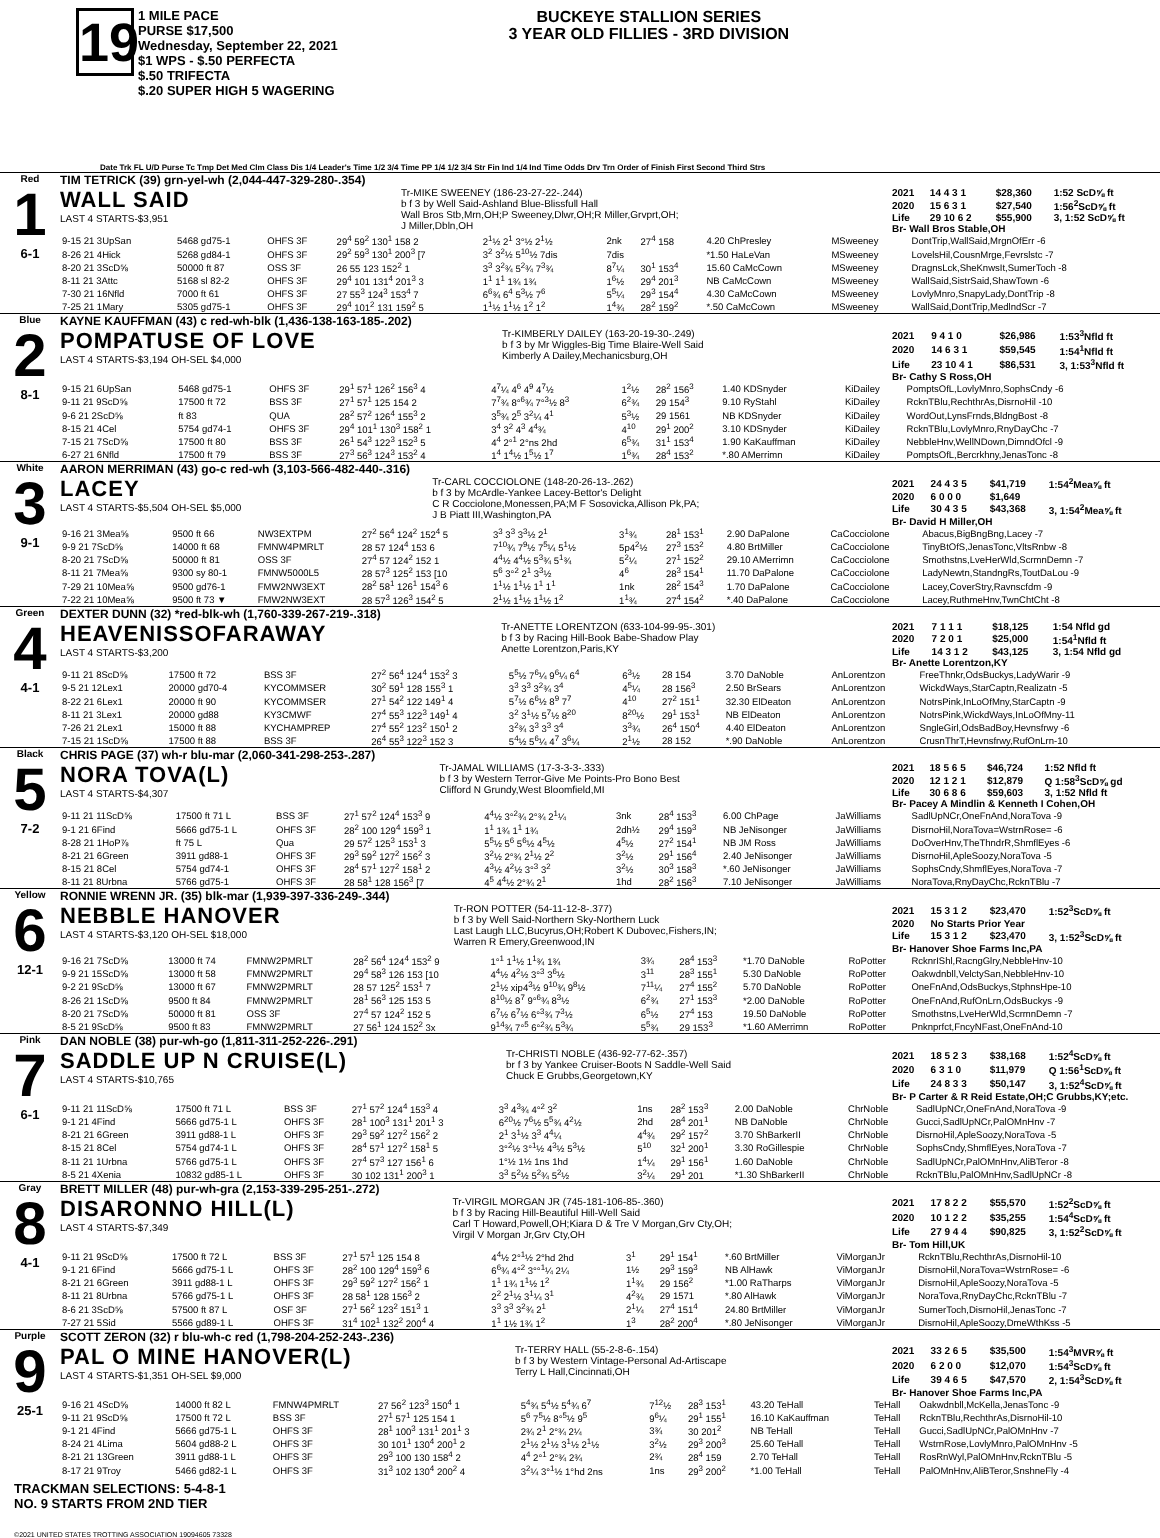19
1 MILE PACE
PURSE $17,500
Wednesday, September 22, 2021
$1 WPS - $.50 PERFECTA
$.50 TRIFECTA
$.20 SUPER HIGH 5 WAGERING
BUCKEYE STALLION SERIES
3 YEAR OLD FILLIES - 3RD DIVISION
Date Trk FL U/D Purse Tc Tmp Det Med Clm Class Dis 1/4 Leader's Time 1/2 3/4 Time PP 1/4 1/2 3/4 Str Fin Ind 1/4 Ind Time Odds Drv Trn Order of Finish First Second Third Strs
Red
1
6-1
TIM TETRICK (39) grn-yel-wh (2,044-447-329-280-.354)
WALL SAID
LAST 4 STARTS-$3,951
Tr-MIKE SWEENEY (186-23-27-22-.244)
b f 3 by Well Said-Ashland Blue-Blissfull Hall
Wall Bros Stb,Mrn,OH;P Sweeney,Dlwr,OH;R Miller,Grvprt,OH;
J Miller,Dbln,OH
| 2021 | 14 4 3 1 | $28,360 | 1:52 ScD⅝ ft |
| 2020 | 15 6 3 1 | $27,540 | 1:56<sup>2</sup>ScD⅝ ft |
| Life | 29 10 6 2 | $55,900 | 3, 1:52 ScD⅝ ft |
| Br- Wall Bros Stable,OH | | | |
| 9-15 21 3UpSan | 5468 gd75-1 | OHFS 3F | 29<sup>4</sup> 59<sup>2</sup> 130<sup>1</sup> 158 2 | 2<sup>1</sup>½ 2<sup>1</sup> 3°½ 2<sup>1</sup>½ | 2nk | 27<sup>4</sup> 158 | 4.20 ChPresley | MSweeney | DontTrip,WallSaid,MrgnOfErr -6 |
| 8-26 21 4Hick | 5268 gd84-1 | OHFS 3F | 29<sup>2</sup> 59<sup>3</sup> 130<sup>1</sup> 200<sup>3</sup> [7 | 3<sup>2</sup> 3<sup>2</sup>½ 5<sup>10</sup>½ 7dis | 7dis | | *1.50 HaLeVan | MSweeney | LovelsHil,CousnMrge,Fevrslstc -7 |
| 8-20 21 3ScD⅝ | 50000 ft 87 | OSS 3F | 26 55 123 152<sup>2</sup> 1 | 3<sup>3</sup> 3<sup>2</sup>¾ 5<sup>2</sup>¾ 7<sup>3</sup>¾ | 8<sup>7</sup>¼ | 30<sup>1</sup> 153<sup>4</sup> | 15.60 CaMcCown | MSweeney | DragnsLck,SheKnwsIt,SumerToch -8 |
| 8-11 21 3Attc | 5168 sl 82-2 | OHFS 3F | 29<sup>4</sup> 101 131<sup>4</sup> 201<sup>3</sup> 3 | 1<sup>1</sup> 1<sup>1</sup> 1¾ 1¾ | 1<sup>6</sup>½ | 29<sup>4</sup> 201<sup>3</sup> | NB CaMcCown | MSweeney | WallSaid,SistrSaid,ShawTown -6 |
| 7-30 21 16Nfld | 7000 ft 61 | OHFS 3F | 27 55<sup>3</sup> 124<sup>3</sup> 153<sup>4</sup> 7 | 6<sup>6</sup>¾ 6<sup>4</sup> 5<sup>3</sup>½ 7<sup>6</sup> | 5<sup>5</sup>¼ | 29<sup>3</sup> 154<sup>4</sup> | 4.30 CaMcCown | MSweeney | LovlyMnro,SnapyLady,DontTrip -8 |
| 7-25 21 1Mary | 5305 gd75-1 | OHFS 3F | 29<sup>4</sup> 101<sup>2</sup> 131 159<sup>2</sup> 5 | 1<sup>1</sup>½ 1<sup>1</sup>½ 1<sup>2</sup> 1<sup>2</sup> | 1<sup>4</sup>¾ | 28<sup>2</sup> 159<sup>2</sup> | *.50 CaMcCown | MSweeney | WallSaid,DontTrip,MedlndScr -7 |
Blue
2
8-1
KAYNE KAUFFMAN (43) c red-wh-blk (1,436-138-163-185-.202)
POMPATUSE OF LOVE
LAST 4 STARTS-$3,194 OH-SEL $4,000
Tr-KIMBERLY DAILEY (163-20-19-30-.249)
b f 3 by Mr Wiggles-Big Time Blaire-Well Said
Kimberly A Dailey,Mechanicsburg,OH
| 2021 | 9 4 1 0 | $26,986 | 1:53<sup>3</sup>Nfld ft |
| 2020 | 14 6 3 1 | $59,545 | 1:54<sup>1</sup>Nfld ft |
| Life | 23 10 4 1 | $86,531 | 3, 1:53<sup>3</sup>Nfld ft |
| Br- Cathy S Ross,OH | | | |
| 9-15 21 6UpSan | 5468 gd75-1 | OHFS 3F | 29<sup>1</sup> 57<sup>1</sup> 126<sup>2</sup> 156<sup>3</sup> 4 | 4<sup>7</sup>¼ 4<sup>6</sup> 4<sup>9</sup> 4<sup>7</sup>½ | 1<sup>2</sup>½ | 28<sup>2</sup> 156<sup>3</sup> | 1.40 KDSnyder | KiDailey | PomptsOfL,LovlyMnro,SophsCndy -6 |
| 9-11 21 9ScD⅝ | 17500 ft 72 | BSS 3F | 27<sup>1</sup> 57<sup>1</sup> 125 154 2 | 7<sup>7</sup>¾ 8°<sup>6</sup>¾ 7°<sup>3</sup>½ 8<sup>3</sup> | 6<sup>2</sup>¾ | 29 154<sup>3</sup> | 9.10 RyStahl | KiDailey | RcknTBlu,RechthrAs,DisrnoHil -10 |
| 9-6 21 2ScD⅝ | ft 83 | QUA | 28<sup>2</sup> 57<sup>2</sup> 126<sup>4</sup> 155<sup>3</sup> 2 | 3<sup>5</sup>¾ 2<sup>5</sup> 3<sup>2</sup>¼ 4<sup>1</sup> | 5<sup>3</sup>½ | 29 1561 | NB KDSnyder | KiDailey | WordOut,LynsFrnds,BldngBost -8 |
| 8-15 21 4Cel | 5754 gd74-1 | OHFS 3F | 29<sup>4</sup> 101<sup>1</sup> 130<sup>3</sup> 158<sup>2</sup> 1 | 3<sup>4</sup> 3<sup>2</sup> 4<sup>3</sup> 4<sup>4</sup>¾ | 4<sup>10</sup> | 29<sup>1</sup> 200<sup>2</sup> | 3.10 KDSnyder | KiDailey | RcknTBlu,LovlyMnro,RnyDayChc -7 |
| 7-15 21 7ScD⅝ | 17500 ft 80 | BSS 3F | 26<sup>1</sup> 54<sup>3</sup> 122<sup>3</sup> 152<sup>3</sup> 5 | 4<sup>4</sup> 2°<sup>1</sup> 2°ns 2hd | 6<sup>5</sup>¾ | 31<sup>1</sup> 153<sup>4</sup> | 1.90 KaKauffman | KiDailey | NebbleHnv,WellNDown,DimndOfcl -9 |
| 6-27 21 6Nfld | 17500 ft 79 | BSS 3F | 27<sup>3</sup> 56<sup>3</sup> 124<sup>3</sup> 153<sup>2</sup> 4 | 1<sup>4</sup> 1<sup>4</sup>½ 1<sup>5</sup>½ 1<sup>7</sup> | 1<sup>6</sup>¾ | 28<sup>4</sup> 153<sup>2</sup> | *.80 AMerrimn | KiDailey | PomptsOfL,Bercrkhny,JenasTonc -8 |
White
3
9-1
AARON MERRIMAN (43) go-c red-wh (3,103-566-482-440-.316)
LACEY
LAST 4 STARTS-$5,504 OH-SEL $5,000
Tr-CARL COCCIOLONE (148-20-26-13-.262)
b f 3 by McArdle-Yankee Lacey-Bettor's Delight
C R Cocciolone,Monessen,PA;M F Sosovicka,Allison Pk,PA;
J B Piatt III,Washington,PA
| 2021 | 24 4 3 5 | $41,719 | 1:54<sup>2</sup>Mea⅝ ft |
| 2020 | 6 0 0 0 | $1,649 | |
| Life | 30 4 3 5 | $43,368 | 3, 1:54<sup>2</sup>Mea⅝ ft |
| Br- David H Miller,OH | | | |
| 9-16 21 3Mea⅝ | 9500 ft 66 | NW3EXTPM | 27<sup>2</sup> 56<sup>4</sup> 124<sup>2</sup> 152<sup>4</sup> 5 | 3<sup>3</sup> 3<sup>3</sup> 3<sup>3</sup>½ 2<sup>1</sup> | 3<sup>1</sup>¾ | 28<sup>1</sup> 153<sup>1</sup> | 2.90 DaPalone | CaCocciolone | Abacus,BigBngBng,Lacey -7 |
| 9-9 21 7ScD⅝ | 14000 ft 68 | FMNW4PMRLT | 28 57 124<sup>4</sup> 153 6 | 7<sup>10</sup>¾ 7<sup>9</sup>½ 7<sup>5</sup>¼ 5<sup>1</sup>½ | 5p4<sup>2</sup>½ | 27<sup>3</sup> 153<sup>2</sup> | 4.80 BrtMiller | CaCocciolone | TinyBtOfS,JenasTonc,VltsRnbw -8 |
| 8-20 21 7ScD⅝ | 50000 ft 81 | OSS 3F | 27<sup>4</sup> 57 124<sup>2</sup> 152 1 | 4<sup>4</sup>½ 4<sup>4</sup>½ 5<sup>3</sup>¾ 5<sup>1</sup>¾ | 5<sup>2</sup>¼ | 27<sup>1</sup> 152<sup>2</sup> | 29.10 AMerrimn | CaCocciolone | Smothstns,LveHerWld,ScrmnDemn -7 |
| 8-11 21 7Mea⅝ | 9300 sy 80-1 | FMNW5000L5 | 28 57<sup>3</sup> 125<sup>2</sup> 153 [10 | 5<sup>6</sup> 3°<sup>2</sup> 2<sup>1</sup> 3<sup>3</sup>½ | 4<sup>6</sup> | 28<sup>3</sup> 154<sup>1</sup> | 11.70 DaPalone | CaCocciolone | LadyNewtn,StandngRs,ToutDaLou -9 |
| 7-29 21 10Mea⅝ | 9500 gd76-1 | FMW2NW3EXT | 28<sup>2</sup> 58<sup>1</sup> 126<sup>1</sup> 154<sup>3</sup> 6 | 1<sup>1</sup>½ 1<sup>1</sup>½ 1<sup>1</sup> 1<sup>1</sup> | 1nk | 28<sup>2</sup> 154<sup>3</sup> | 1.70 DaPalone | CaCocciolone | Lacey,CoverStry,Ravnscfdm -9 |
| 7-22 21 10Mea⅝ | 9500 ft 73 ▼ | FMW2NW3EXT | 28 57<sup>3</sup> 126<sup>3</sup> 154<sup>2</sup> 5 | 2<sup>1</sup>½ 1<sup>1</sup>½ 1<sup>1</sup>½ 1<sup>2</sup> | 1<sup>1</sup>¾ | 27<sup>4</sup> 154<sup>2</sup> | *.40 DaPalone | CaCocciolone | Lacey,RuthmeHnv,TwnChtCht -8 |
Green
4
4-1
DEXTER DUNN (32) *red-blk-wh (1,760-339-267-219-.318)
HEAVENISSOFARAWAY
LAST 4 STARTS-$3,200
Tr-ANETTE LORENTZON (633-104-99-95-.301)
b f 3 by Racing Hill-Book Babe-Shadow Play
Anette Lorentzon,Paris,KY
| 2021 | 7 1 1 1 | $18,125 | 1:54 Nfld gd |
| 2020 | 7 2 0 1 | $25,000 | 1:54<sup>1</sup>Nfld ft |
| Life | 14 3 1 2 | $43,125 | 3, 1:54 Nfld gd |
| Br- Anette Lorentzon,KY | | | |
| 9-11 21 8ScD⅝ | 17500 ft 72 | BSS 3F | 27<sup>2</sup> 56<sup>4</sup> 124<sup>4</sup> 153<sup>2</sup> 3 | 5<sup>5</sup>½ 7<sup>6</sup>¼ 9<sup>6</sup>¼ 6<sup>4</sup> | 6<sup>3</sup>½ | 28 154 | 3.70 DaNoble | AnLorentzon | FreeThnkr,OdsBuckys,LadyWarir -9 |
| 9-5 21 12Lex1 | 20000 gd70-4 | KYCOMMSER | 30<sup>2</sup> 59<sup>1</sup> 128 155<sup>3</sup> 1 | 3<sup>3</sup> 3<sup>3</sup> 3<sup>2</sup>¾ 3<sup>4</sup> | 4<sup>5</sup>¼ | 28 156<sup>3</sup> | 2.50 BrSears | AnLorentzon | WickdWays,StarCaptn,Realizatn -5 |
| 8-22 21 6Lex1 | 20000 ft 90 | KYCOMMSER | 27<sup>1</sup> 54<sup>2</sup> 122 149<sup>1</sup> 4 | 5<sup>7</sup>½ 6<sup>6</sup>½ 8<sup>9</sup> 7<sup>7</sup> | 4<sup>10</sup> | 27<sup>2</sup> 151<sup>1</sup> | 32.30 ElDeaton | AnLorentzon | NotrsPink,InLoOfMny,StarCaptn -9 |
| 8-11 21 3Lex1 | 20000 gd88 | KY3CMWF | 27<sup>4</sup> 55<sup>3</sup> 122<sup>3</sup> 149<sup>1</sup> 4 | 3<sup>2</sup> 3<sup>1</sup>½ 5<sup>7</sup>½ 8<sup>20</sup> | 8<sup>20</sup>½ | 29<sup>1</sup> 153<sup>1</sup> | NB ElDeaton | AnLorentzon | NotrsPink,WickdWays,InLoOfMny-11 |
| 7-26 21 2Lex1 | 15000 ft 88 | KYCHAMPREP | 27<sup>4</sup> 55<sup>2</sup> 123<sup>2</sup> 150<sup>1</sup> 2 | 3<sup>2</sup>¾ 3<sup>3</sup> 3<sup>3</sup> 3<sup>4</sup> | 3<sup>3</sup>¾ | 26<sup>4</sup> 150<sup>4</sup> | 4.40 ElDeaton | AnLorentzon | SngleGirl,OdsBadBoy,Hevnsfrwy -6 |
| 7-15 21 1ScD⅝ | 17500 ft 88 | BSS 3F | 26<sup>4</sup> 55<sup>3</sup> 122<sup>3</sup> 152 3 | 5<sup>4</sup>½ 5<sup>6</sup>¼ 4<sup>7</sup> 3<sup>6</sup>¼ | 2<sup>1</sup>½ | 28 152 | *.90 DaNoble | AnLorentzon | CrusnThrT,Hevnsfrwy,RufOnLrn-10 |
Black
5
7-2
CHRIS PAGE (37) wh-r blu-mar (2,060-341-298-253-.287)
NORA TOVA(L)
LAST 4 STARTS-$4,307
Tr-JAMAL WILLIAMS (17-3-3-3-.333)
b f 3 by Western Terror-Give Me Points-Pro Bono Best
Clifford N Grundy,West Bloomfield,MI
| 2021 | 18 5 6 5 | $46,724 | 1:52 Nfld ft |
| 2020 | 12 1 2 1 | $12,879 | Q 1:58<sup>3</sup>ScD⅝ gd |
| Life | 30 6 8 6 | $59,603 | 3, 1:52 Nfld ft |
| Br- Pacey A Mindlin & Kenneth I Cohen,OH | | | |
| 9-11 21 11ScD⅝ | 17500 ft 71 L | BSS 3F | 27<sup>1</sup> 57<sup>2</sup> 124<sup>4</sup> 153<sup>3</sup> 9 | 4<sup>4</sup>½ 3°<sup>2</sup>¾ 2°¾ 2<sup>1</sup>¼ | 3nk | 28<sup>4</sup> 153<sup>3</sup> | 6.00 ChPage | JaWilliams | SadlUpNCr,OneFnAnd,NoraTova -9 |
| 9-1 21 6Find | 5666 gd75-1 L | OHFS 3F | 28<sup>2</sup> 100 129<sup>4</sup> 159<sup>3</sup> 1 | 1<sup>1</sup> 1¾ 1<sup>1</sup> 1¾ | 2dh½ | 29<sup>4</sup> 159<sup>3</sup> | NB JeNisonger | JaWilliams | DisrnoHil,NoraTova=WstrnRose= -6 |
| 8-28 21 1HoP⅞ | ft 75 L | Qua | 29 57<sup>2</sup> 125<sup>3</sup> 153<sup>1</sup> 3 | 5<sup>5</sup>½ 5<sup>6</sup> 5<sup>6</sup>½ 4<sup>5</sup>½ | 4<sup>5</sup>½ | 27<sup>2</sup> 154<sup>1</sup> | NB JM Ross | JaWilliams | DoOverHnv,TheThndrR,ShmflEyes -6 |
| 8-21 21 6Green | 3911 gd88-1 | OHFS 3F | 29<sup>3</sup> 59<sup>2</sup> 127<sup>2</sup> 156<sup>2</sup> 3 | 3<sup>2</sup>½ 2°¾ 2<sup>1</sup>½ 2<sup>2</sup> | 3<sup>2</sup>½ | 29<sup>1</sup> 156<sup>4</sup> | 2.40 JeNisonger | JaWilliams | DisrnoHil,ApleSoozy,NoraTova -5 |
| 8-15 21 8Cel | 5754 gd74-1 | OHFS 3F | 28<sup>4</sup> 57<sup>1</sup> 127<sup>2</sup> 158<sup>1</sup> 2 | 4<sup>3</sup>½ 4<sup>2</sup>½ 3°<sup>3</sup> 3<sup>2</sup> | 3<sup>2</sup>½ | 30<sup>3</sup> 158<sup>3</sup> | *.60 JeNisonger | JaWilliams | SophsCndy,ShmflEyes,NoraTova -7 |
| 8-11 21 8Urbna | 5766 gd75-1 | OHFS 3F | 28 58<sup>1</sup> 128 156<sup>3</sup> [7 | 4<sup>5</sup> 4<sup>4</sup>½ 2°¾ 2<sup>1</sup> | 1hd | 28<sup>2</sup> 156<sup>3</sup> | 7.10 JeNisonger | JaWilliams | NoraTova,RnyDayChc,RcknTBlu -7 |
Yellow
6
12-1
RONNIE WRENN JR. (35) blk-mar (1,939-397-336-249-.344)
NEBBLE HANOVER
LAST 4 STARTS-$3,120 OH-SEL $18,000
Tr-RON POTTER (54-11-12-8-.377)
b f 3 by Well Said-Northern Sky-Northern Luck
Last Laugh LLC,Bucyrus,OH;Robert K Dubovec,Fishers,IN;
Warren R Emery,Greenwood,IN
| 2021 | 15 3 1 2 | $23,470 | 1:52<sup>3</sup>ScD⅝ ft |
| 2020 | No Starts Prior Year | | |
| Life | 15 3 1 2 | $23,470 | 3, 1:52<sup>3</sup>ScD⅝ ft |
| Br- Hanover Shoe Farms Inc,PA | | | |
| 9-16 21 7ScD⅝ | 13000 ft 74 | FMNW2PMRLT | 28<sup>2</sup> 56<sup>4</sup> 124<sup>4</sup> 153<sup>2</sup> 9 | 1°<sup>1</sup> 1<sup>1</sup>½ 1<sup>1</sup>¾ 1¾ | 3¾ | 28<sup>4</sup> 153<sup>3</sup> | *1.70 DaNoble | RoPotter | RcknrIShl,RacngGlry,NebbleHnv-10 |
| 9-9 21 15ScD⅝ | 13000 ft 58 | FMNW2PMRLT | 29<sup>4</sup> 58<sup>3</sup> 126 153 [10 | 4<sup>4</sup>½ 4<sup>2</sup>½ 3°<sup>3</sup> 3<sup>6</sup>½ | 3<sup>11</sup> | 28<sup>3</sup> 155<sup>1</sup> | 5.30 DaNoble | RoPotter | Oakwdnbll,VelctySan,NebbleHnv-10 |
| 9-2 21 9ScD⅝ | 13000 ft 67 | FMNW2PMRLT | 28 57 125<sup>2</sup> 153<sup>1</sup> 7 | 2<sup>1</sup>½ xip4<sup>3</sup>½ 9<sup>10</sup>¾ 9<sup>8</sup>½ | 7<sup>11</sup>¼ | 27<sup>4</sup> 155<sup>2</sup> | 5.70 DaNoble | RoPotter | OneFnAnd,OdsBuckys,StphnsHpe-10 |
| 8-26 21 1ScD⅝ | 9500 ft 84 | FMNW2PMRLT | 28<sup>1</sup> 56<sup>3</sup> 125 153 5 | 8<sup>10</sup>½ 8<sup>7</sup> 9°<sup>6</sup>¾ 8<sup>3</sup>½ | 6<sup>2</sup>¾ | 27<sup>1</sup> 153<sup>3</sup> | *2.00 DaNoble | RoPotter | OneFnAnd,RufOnLrn,OdsBuckys -9 |
| 8-20 21 7ScD⅝ | 50000 ft 81 | OSS 3F | 27<sup>4</sup> 57 124<sup>2</sup> 152 5 | 6<sup>7</sup>½ 6<sup>7</sup>½ 6°<sup>3</sup>¾ 7<sup>3</sup>½ | 6<sup>5</sup>½ | 27<sup>4</sup> 153 | 19.50 DaNoble | RoPotter | Smothstns,LveHerWld,ScrmnDemn -7 |
| 8-5 21 9ScD⅝ | 9500 ft 83 | FMNW2PMRLT | 27 56<sup>1</sup> 124 152<sup>2</sup> 3x | 9<sup>14</sup>¾ 7°<sup>5</sup> 6°<sup>2</sup>¾ 5<sup>3</sup>¾ | 5<sup>5</sup>¾ | 29 153<sup>3</sup> | *1.60 AMerrimn | RoPotter | Pnknprfct,FncyNFast,OneFnAnd-10 |
Pink
7
6-1
DAN NOBLE (38) pur-wh-go (1,811-311-252-226-.291)
SADDLE UP N CRUISE(L)
LAST 4 STARTS-$10,765
Tr-CHRISTI NOBLE (436-92-77-62-.357)
br f 3 by Yankee Cruiser-Boots N Saddle-Well Said
Chuck E Grubbs,Georgetown,KY
| 2021 | 18 5 2 3 | $38,168 | 1:52<sup>4</sup>ScD⅝ ft |
| 2020 | 6 3 1 0 | $11,979 | Q 1:56<sup>1</sup>ScD⅝ ft |
| Life | 24 8 3 3 | $50,147 | 3, 1:52<sup>4</sup>ScD⅝ ft |
| Br- P Carter & R Reid Estate,OH;C Grubbs,KY;etc. | | | |
| 9-11 21 11ScD⅝ | 17500 ft 71 L | BSS 3F | 27<sup>1</sup> 57<sup>2</sup> 124<sup>4</sup> 153<sup>3</sup> 4 | 3<sup>3</sup> 4<sup>3</sup>¾ 4°<sup>2</sup> 3<sup>2</sup> | 1ns | 28<sup>2</sup> 153<sup>3</sup> | 2.00 DaNoble | ChrNoble | SadlUpNCr,OneFnAnd,NoraTova -9 |
| 9-1 21 4Find | 5666 gd75-1 L | OHFS 3F | 28<sup>1</sup> 100<sup>3</sup> 131<sup>1</sup> 201<sup>1</sup> 3 | 6<sup>20</sup>½ 7<sup>6</sup>½ 5<sup>5</sup>¾ 4<sup>2</sup>½ | 2hd | 28<sup>4</sup> 201<sup>1</sup> | NB DaNoble | ChrNoble | Gucci,SadlUpNCr,PalOMnHnv -7 |
| 8-21 21 6Green | 3911 gd88-1 L | OHFS 3F | 29<sup>3</sup> 59<sup>2</sup> 127<sup>2</sup> 156<sup>2</sup> 2 | 2<sup>1</sup> 3<sup>1</sup>½ 3<sup>3</sup> 4<sup>4</sup>¼ | 4<sup>4</sup>¾ | 29<sup>2</sup> 157<sup>2</sup> | 3.70 ShBarkerII | ChrNoble | DisrnoHil,ApleSoozy,NoraTova -5 |
| 8-15 21 8Cel | 5754 gd74-1 L | OHFS 3F | 28<sup>4</sup> 57<sup>1</sup> 127<sup>2</sup> 158<sup>1</sup> 5 | 3°<sup>2</sup>½ 3°<sup>1</sup>½ 4<sup>3</sup>½ 5<sup>3</sup>½ | 5<sup>10</sup> | 32<sup>1</sup> 200<sup>1</sup> | 3.30 RoGillespie | ChrNoble | SophsCndy,ShmflEyes,NoraTova -7 |
| 8-11 21 1Urbna | 5766 gd75-1 L | OHFS 3F | 27<sup>4</sup> 57<sup>3</sup> 127 156<sup>1</sup> 6 | 1°½ 1½ 1ns 1hd | 1<sup>4</sup>¼ | 29<sup>1</sup> 156<sup>1</sup> | 1.60 DaNoble | ChrNoble | SadlUpNCr,PalOMnHnv,AliBTeror -8 |
| 8-5 21 4Xenia | 10832 gd85-1 L | OHFS 3F | 30 102 131<sup>1</sup> 200<sup>3</sup> 1 | 3<sup>3</sup> 5<sup>2</sup>½ 5<sup>2</sup>¾ 5<sup>2</sup>½ | 3<sup>2</sup>¼ | 29<sup>1</sup> 201 | *1.30 ShBarkerII | ChrNoble | RcknTBlu,PalOMnHnv,SadlUpNCr -8 |
Gray
8
4-1
BRETT MILLER (48) pur-wh-gra (2,153-339-295-251-.272)
DISARONNO HILL(L)
LAST 4 STARTS-$7,349
Tr-VIRGIL MORGAN JR (745-181-106-85-.360)
b f 3 by Racing Hill-Beautiful Hill-Well Said
Carl T Howard,Powell,OH;Kiara D & Tre V Morgan,Grv Cty,OH;
Virgil V Morgan Jr,Grv Cty,OH
| 2021 | 17 8 2 2 | $55,570 | 1:52<sup>2</sup>ScD⅝ ft |
| 2020 | 10 1 2 2 | $35,255 | 1:54<sup>4</sup>ScD⅝ ft |
| Life | 27 9 4 4 | $90,825 | 3, 1:52<sup>2</sup>ScD⅝ ft |
| Br- Tom Hill,UK | | | |
| 9-11 21 9ScD⅝ | 17500 ft 72 L | BSS 3F | 27<sup>1</sup> 57<sup>1</sup> 125 154 8 | 4<sup>4</sup>½ 2°<sup>1</sup>½ 2°hd 2hd | 3<sup>1</sup> | 29<sup>1</sup> 154<sup>1</sup> | *.60 BrtMiller | ViMorganJr | RcknTBlu,RechthrAs,DisrnoHil-10 |
| 9-1 21 6Find | 5666 gd75-1 L | OHFS 3F | 28<sup>2</sup> 100 129<sup>4</sup> 159<sup>3</sup> 6 | 6<sup>6</sup>¾ 4°<sup>2</sup> 3°°<sup>1</sup>¼ 2¼ | 1½ | 29<sup>3</sup> 159<sup>3</sup> | NB AlHawk | ViMorganJr | DisrnoHil,NoraTova=WstrnRose= -6 |
| 8-21 21 6Green | 3911 gd88-1 L | OHFS 3F | 29<sup>3</sup> 59<sup>2</sup> 127<sup>2</sup> 156<sup>2</sup> 1 | 1<sup>1</sup> 1¾ 1<sup>1</sup>½ 1<sup>2</sup> | 1<sup>1</sup>¾ | 29 156<sup>2</sup> | *1.00 RaTharps | ViMorganJr | DisrnoHil,ApleSoozy,NoraTova -5 |
| 8-11 21 8Urbna | 5766 gd75-1 L | OHFS 3F | 28 58<sup>1</sup> 128 156<sup>3</sup> 2 | 2<sup>2</sup> 2<sup>1</sup>½ 3<sup>1</sup>¼ 3<sup>1</sup> | 4<sup>2</sup>¾ | 29 1571 | *.80 AlHawk | ViMorganJr | NoraTova,RnyDayChc,RcknTBlu -7 |
| 8-6 21 3ScD⅝ | 57500 ft 87 L | OSF 3F | 27<sup>1</sup> 56<sup>2</sup> 123<sup>2</sup> 151<sup>3</sup> 1 | 3<sup>3</sup> 3<sup>3</sup> 3<sup>2</sup>¾ 2<sup>1</sup> | 2<sup>1</sup>¼ | 27<sup>4</sup> 151<sup>4</sup> | 24.80 BrtMiller | ViMorganJr | SumerToch,DisrnoHil,JenasTonc -7 |
| 7-27 21 5Sid | 5566 gd89-1 L | OHFS 3F | 31<sup>4</sup> 102<sup>1</sup> 132<sup>2</sup> 200<sup>4</sup> 4 | 1<sup>1</sup> 1½ 1¾ 1<sup>2</sup> | 1<sup>3</sup> | 28<sup>2</sup> 200<sup>4</sup> | *.80 JeNisonger | ViMorganJr | DisrnoHil,ApleSoozy,DmeWthKss -5 |
Purple
9
25-1
SCOTT ZERON (32) r blu-wh-c red (1,798-204-252-243-.236)
PAL O MINE HANOVER(L)
LAST 4 STARTS-$1,351 OH-SEL $9,000
Tr-TERRY HALL (55-2-8-6-.154)
b f 3 by Western Vintage-Personal Ad-Artiscape
Terry L Hall,Cincinnati,OH
| 2021 | 33 2 6 5 | $35,500 | 1:54<sup>3</sup>MVR⅝ ft |
| 2020 | 6 2 0 0 | $12,070 | 1:54<sup>3</sup>ScD⅝ ft |
| Life | 39 4 6 5 | $47,570 | 2, 1:54<sup>3</sup>ScD⅝ ft |
| Br- Hanover Shoe Farms Inc,PA | | | |
| 9-16 21 4ScD⅝ | 14000 ft 82 L | FMNW4PMRLT | 27 56<sup>2</sup> 123<sup>3</sup> 150<sup>4</sup> 1 | 5<sup>4</sup>¾ 5<sup>4</sup>½ 5<sup>4</sup>¾ 6<sup>7</sup> | 7<sup>12</sup>½ | 28<sup>3</sup> 153<sup>1</sup> | 43.20 TeHall | TeHall | Oakwdnbll,McKella,JenasTonc -9 |
| 9-11 21 9ScD⅝ | 17500 ft 72 L | BSS 3F | 27<sup>1</sup> 57<sup>1</sup> 125 154 1 | 5<sup>6</sup> 7<sup>5</sup>½ 8°<sup>5</sup>½ 9<sup>5</sup> | 9<sup>6</sup>¼ | 29<sup>1</sup> 155<sup>1</sup> | 16.10 KaKauffman | TeHall | RcknTBlu,RechthrAs,DisrnoHil-10 |
| 9-1 21 4Find | 5666 gd75-1 L | OHFS 3F | 28<sup>1</sup> 100<sup>3</sup> 131<sup>1</sup> 201<sup>1</sup> 3 | 2¾ 2<sup>1</sup> 2°¾ 2¼ | 3¾ | 30 201<sup>2</sup> | NB TeHall | TeHall | Gucci,SadlUpNCr,PalOMnHnv -7 |
| 8-24 21 4Lima | 5604 gd88-2 L | OHFS 3F | 30 101<sup>1</sup> 130<sup>4</sup> 200<sup>1</sup> 2 | 2<sup>1</sup>½ 2<sup>1</sup>½ 3<sup>1</sup>½ 2<sup>1</sup>½ | 3<sup>2</sup>½ | 29<sup>3</sup> 200<sup>3</sup> | 25.60 TeHall | TeHall | WstrnRose,LovlyMnro,PalOMnHnv -5 |
| 8-21 21 13Green | 3911 gd88-1 L | OHFS 3F | 29<sup>3</sup> 100 130 158<sup>4</sup> 2 | 4<sup>4</sup> 2°<sup>1</sup> 2°¾ 2¾ | 2¾ | 28<sup>4</sup> 159 | 2.70 TeHall | TeHall | RosRnWyl,PalOMnHnv,RcknTBlu -5 |
| 8-17 21 9Troy | 5466 gd82-1 L | OHFS 3F | 31<sup>3</sup> 102 130<sup>4</sup> 200<sup>2</sup> 4 | 3<sup>2</sup>¼ 3°<sup>1</sup>½ 1°hd 2ns | 1ns | 29<sup>3</sup> 200<sup>2</sup> | *1.00 TeHall | TeHall | PalOMnHnv,AliBTeror,SnshneFly -4 |
TRACKMAN SELECTIONS: 5-4-8-1
NO. 9 STARTS FROM 2ND TIER
©2021 UNITED STATES TROTTING ASSOCIATION 19094605 73328